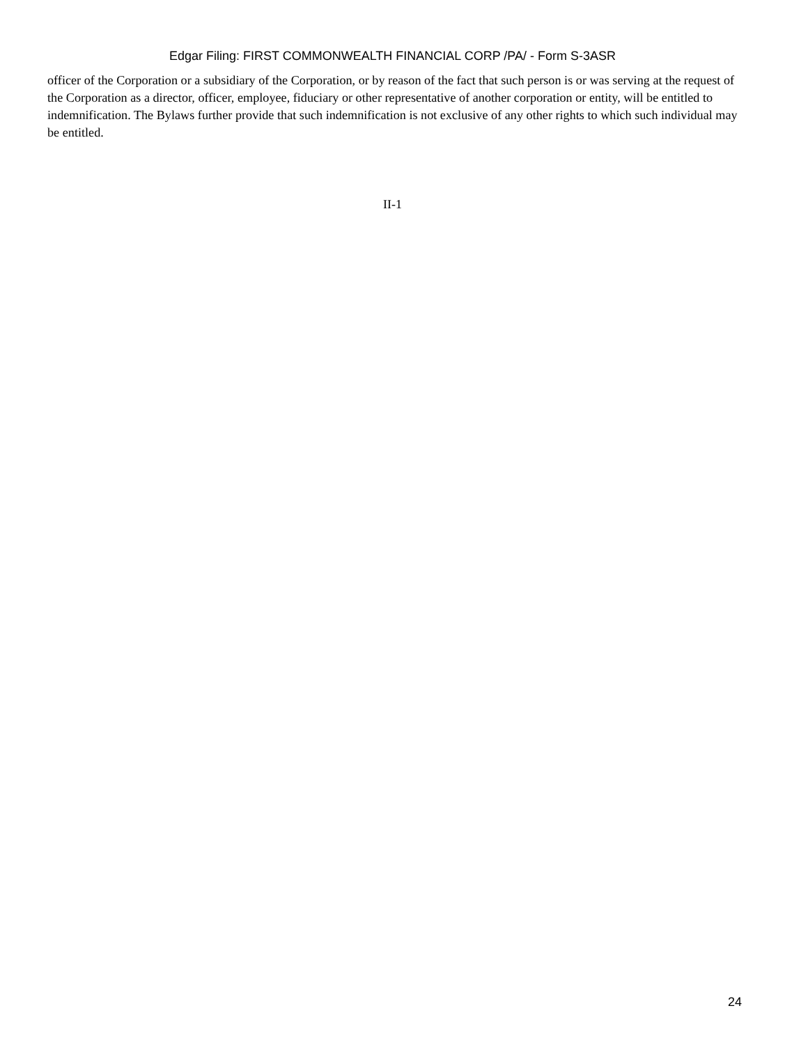Edgar Filing: FIRST COMMONWEALTH FINANCIAL CORP /PA/ - Form S-3ASR
officer of the Corporation or a subsidiary of the Corporation, or by reason of the fact that such person is or was serving at the request of the Corporation as a director, officer, employee, fiduciary or other representative of another corporation or entity, will be entitled to indemnification. The Bylaws further provide that such indemnification is not exclusive of any other rights to which such individual may be entitled.
II-1
24